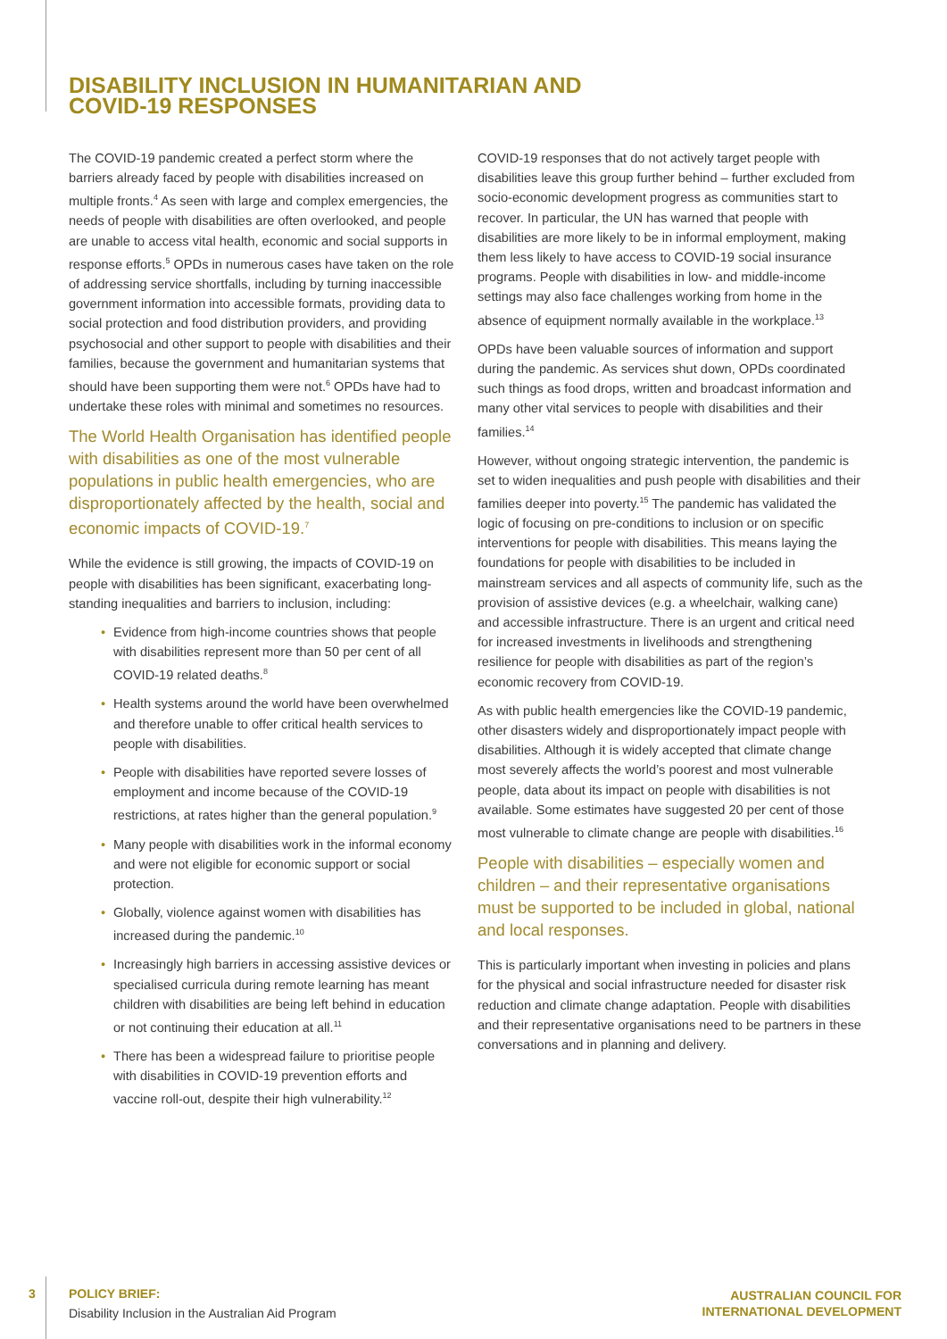DISABILITY INCLUSION IN HUMANITARIAN AND COVID-19 RESPONSES
The COVID-19 pandemic created a perfect storm where the barriers already faced by people with disabilities increased on multiple fronts.<sup>4</sup> As seen with large and complex emergencies, the needs of people with disabilities are often overlooked, and people are unable to access vital health, economic and social supports in response efforts.<sup>5</sup> OPDs in numerous cases have taken on the role of addressing service shortfalls, including by turning inaccessible government information into accessible formats, providing data to social protection and food distribution providers, and providing psychosocial and other support to people with disabilities and their families, because the government and humanitarian systems that should have been supporting them were not.<sup>6</sup> OPDs have had to undertake these roles with minimal and sometimes no resources.
The World Health Organisation has identified people with disabilities as one of the most vulnerable populations in public health emergencies, who are disproportionately affected by the health, social and economic impacts of COVID-19.<sup>7</sup>
While the evidence is still growing, the impacts of COVID-19 on people with disabilities has been significant, exacerbating long-standing inequalities and barriers to inclusion, including:
• Evidence from high-income countries shows that people with disabilities represent more than 50 per cent of all COVID-19 related deaths.<sup>8</sup>
• Health systems around the world have been overwhelmed and therefore unable to offer critical health services to people with disabilities.
• People with disabilities have reported severe losses of employment and income because of the COVID-19 restrictions, at rates higher than the general population.<sup>9</sup>
• Many people with disabilities work in the informal economy and were not eligible for economic support or social protection.
• Globally, violence against women with disabilities has increased during the pandemic.<sup>10</sup>
• Increasingly high barriers in accessing assistive devices or specialised curricula during remote learning has meant children with disabilities are being left behind in education or not continuing their education at all.<sup>11</sup>
• There has been a widespread failure to prioritise people with disabilities in COVID-19 prevention efforts and vaccine roll-out, despite their high vulnerability.<sup>12</sup>
COVID-19 responses that do not actively target people with disabilities leave this group further behind – further excluded from socio-economic development progress as communities start to recover. In particular, the UN has warned that people with disabilities are more likely to be in informal employment, making them less likely to have access to COVID-19 social insurance programs. People with disabilities in low- and middle-income settings may also face challenges working from home in the absence of equipment normally available in the workplace.<sup>13</sup>
OPDs have been valuable sources of information and support during the pandemic. As services shut down, OPDs coordinated such things as food drops, written and broadcast information and many other vital services to people with disabilities and their families.<sup>14</sup>
However, without ongoing strategic intervention, the pandemic is set to widen inequalities and push people with disabilities and their families deeper into poverty.<sup>15</sup> The pandemic has validated the logic of focusing on pre-conditions to inclusion or on specific interventions for people with disabilities. This means laying the foundations for people with disabilities to be included in mainstream services and all aspects of community life, such as the provision of assistive devices (e.g. a wheelchair, walking cane) and accessible infrastructure. There is an urgent and critical need for increased investments in livelihoods and strengthening resilience for people with disabilities as part of the region’s economic recovery from COVID-19.
As with public health emergencies like the COVID-19 pandemic, other disasters widely and disproportionately impact people with disabilities. Although it is widely accepted that climate change most severely affects the world’s poorest and most vulnerable people, data about its impact on people with disabilities is not available. Some estimates have suggested 20 per cent of those most vulnerable to climate change are people with disabilities.<sup>16</sup>
People with disabilities – especially women and children – and their representative organisations must be supported to be included in global, national and local responses.
This is particularly important when investing in policies and plans for the physical and social infrastructure needed for disaster risk reduction and climate change adaptation. People with disabilities and their representative organisations need to be partners in these conversations and in planning and delivery.
3
POLICY BRIEF:
Disability Inclusion in the Australian Aid Program
AUSTRALIAN COUNCIL FOR
INTERNATIONAL DEVELOPMENT